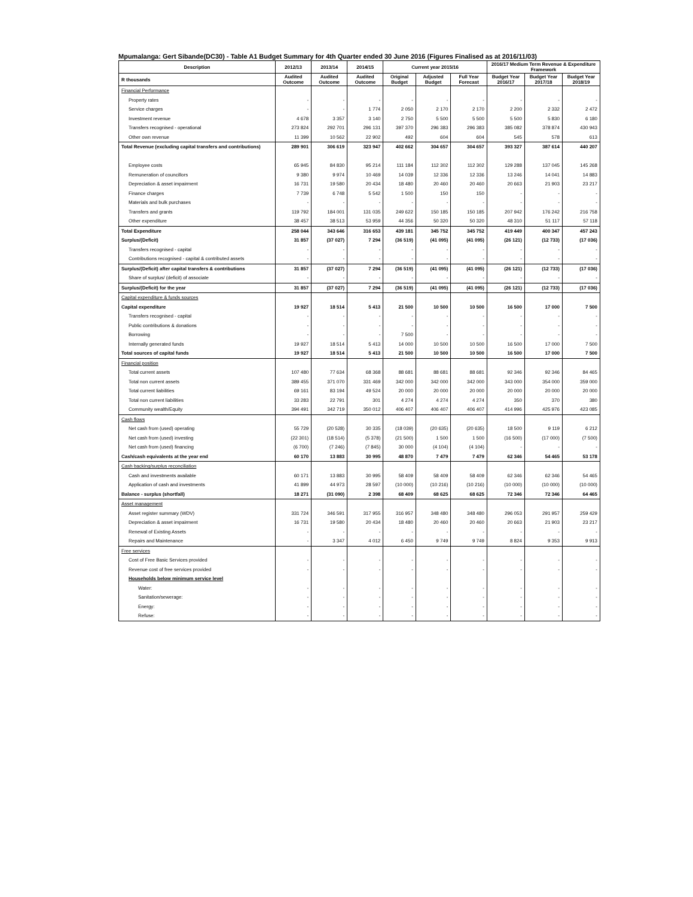Mpumalanga: Gert Sibande(DC30) - Table A1 Budget Summary for 4th Quarter ended 30 June 2016 (Figures Finalised as at 2016/11/03)
| Description | 2012/13 | 2013/14 | 2014/15 | Current year 2015/16 | | | 2016/17 Medium Term Revenue & Expenditure Framework | | |
| --- | --- | --- | --- | --- | --- | --- | --- | --- | --- |
| R thousands | Audited Outcome | Audited Outcome | Audited Outcome | Original Budget | Adjusted Budget | Full Year Forecast | Budget Year 2016/17 | Budget Year 2017/18 | Budget Year 2018/19 |
| Financial Performance | | | | | | | | | |
| Property rates | - | - | - | - | - | - | - | - | - |
| Service charges | - | - | 1 774 | 2 050 | 2 170 | 2 170 | 2 200 | 2 332 | 2 472 |
| Investment revenue | 4 678 | 3 357 | 3 140 | 2 750 | 5 500 | 5 500 | 5 500 | 5 830 | 6 180 |
| Transfers recognised - operational | 273 824 | 292 701 | 296 131 | 397 370 | 296 383 | 296 383 | 385 082 | 378 874 | 430 943 |
| Other own revenue | 11 399 | 10 562 | 22 902 | 492 | 604 | 604 | 545 | 578 | 613 |
| Total Revenue (excluding capital transfers and contributions) | 289 901 | 306 619 | 323 947 | 402 662 | 304 657 | 304 657 | 393 327 | 387 614 | 440 207 |
| Employee costs | 65 945 | 84 830 | 95 214 | 111 184 | 112 302 | 112 302 | 129 288 | 137 045 | 145 268 |
| Remuneration of councillors | 9 380 | 9 974 | 10 469 | 14 039 | 12 336 | 12 336 | 13 246 | 14 041 | 14 883 |
| Depreciation & asset impairment | 16 731 | 19 580 | 20 434 | 18 480 | 20 460 | 20 460 | 20 663 | 21 903 | 23 217 |
| Finance charges | 7 739 | 6 748 | 5 542 | 1 500 | 150 | 150 | - | - | - |
| Materials and bulk purchases | - | - | - | - | - | - | - | - | - |
| Transfers and grants | 119 792 | 184 001 | 131 035 | 249 622 | 150 185 | 150 185 | 207 942 | 176 242 | 216 758 |
| Other expenditure | 38 457 | 38 513 | 53 959 | 44 356 | 50 320 | 50 320 | 48 310 | 51 117 | 57 118 |
| Total Expenditure | 258 044 | 343 646 | 316 653 | 439 181 | 345 752 | 345 752 | 419 449 | 400 347 | 457 243 |
| Surplus/(Deficit) | 31 857 | (37 027) | 7 294 | (36 519) | (41 095) | (41 095) | (26 121) | (12 733) | (17 036) |
| Transfers recognised - capital | - | - | - | - | - | - | - | - | - |
| Contributions recognised - capital & contributed assets | - | - | - | - | - | - | - | - | - |
| Surplus/(Deficit) after capital transfers & contributions | 31 857 | (37 027) | 7 294 | (36 519) | (41 095) | (41 095) | (26 121) | (12 733) | (17 036) |
| Share of surplus/ (deficit) of associate | - | - | - | - | - | - | - | - | - |
| Surplus/(Deficit) for the year | 31 857 | (37 027) | 7 294 | (36 519) | (41 095) | (41 095) | (26 121) | (12 733) | (17 036) |
| Capital expenditure & funds sources | | | | | | | | | |
| Capital expenditure | 19 927 | 18 514 | 5 413 | 21 500 | 10 500 | 10 500 | 16 500 | 17 000 | 7 500 |
| Transfers recognised - capital | - | - | - | - | - | - | - | - | - |
| Public contributions & donations | - | - | - | - | - | - | - | - | - |
| Borrowing | - | - | - | 7 500 | - | - | - | - | - |
| Internally generated funds | 19 927 | 18 514 | 5 413 | 14 000 | 10 500 | 10 500 | 16 500 | 17 000 | 7 500 |
| Total sources of capital funds | 19 927 | 18 514 | 5 413 | 21 500 | 10 500 | 10 500 | 16 500 | 17 000 | 7 500 |
| Financial position | | | | | | | | | |
| Total current assets | 107 480 | 77 634 | 68 368 | 88 681 | 88 681 | 88 681 | 92 346 | 92 346 | 84 465 |
| Total non current assets | 389 455 | 371 070 | 331 469 | 342 000 | 342 000 | 342 000 | 343 000 | 354 000 | 359 000 |
| Total current liabilities | 69 161 | 83 194 | 49 524 | 20 000 | 20 000 | 20 000 | 20 000 | 20 000 | 20 000 |
| Total non current liabilities | 33 283 | 22 791 | 301 | 4 274 | 4 274 | 4 274 | 350 | 370 | 380 |
| Community wealth/Equity | 394 491 | 342 719 | 350 012 | 406 407 | 406 407 | 406 407 | 414 996 | 425 976 | 423 085 |
| Cash flows | | | | | | | | | |
| Net cash from (used) operating | 55 729 | (20 528) | 30 335 | (18 039) | (20 635) | (20 635) | 18 500 | 9 119 | 6 212 |
| Net cash from (used) investing | (22 301) | (18 514) | (5 378) | (21 500) | 1 500 | 1 500 | (16 500) | (17 000) | (7 500) |
| Net cash from (used) financing | (6 700) | (7 246) | (7 845) | 30 000 | (4 104) | (4 104) | - | - | - |
| Cash/cash equivalents at the year end | 60 170 | 13 883 | 30 995 | 48 870 | 7 479 | 7 479 | 62 346 | 54 465 | 53 178 |
| Cash backing/surplus reconciliation | | | | | | | | | |
| Cash and investments available | 60 171 | 13 883 | 30 995 | 58 409 | 58 409 | 58 409 | 62 346 | 62 346 | 54 465 |
| Application of cash and investments | 41 899 | 44 973 | 28 597 | (10 000) | (10 216) | (10 216) | (10 000) | (10 000) | (10 000) |
| Balance - surplus (shortfall) | 18 271 | (31 090) | 2 398 | 68 409 | 68 625 | 68 625 | 72 346 | 72 346 | 64 465 |
| Asset management | | | | | | | | | |
| Asset register summary (WDV) | 331 724 | 346 591 | 317 955 | 316 957 | 348 480 | 348 480 | 296 053 | 291 957 | 259 429 |
| Depreciation & asset impairment | 16 731 | 19 580 | 20 434 | 18 480 | 20 460 | 20 460 | 20 663 | 21 903 | 23 217 |
| Renewal of Existing Assets | - | - | - | - | - | - | - | - | - |
| Repairs and Maintenance | - | 3 347 | 4 012 | 6 450 | 9 749 | 9 749 | 8 824 | 9 353 | 9 913 |
| Free services | | | | | | | | | |
| Cost of Free Basic Services provided | - | - | - | - | - | - | - | - | - |
| Revenue cost of free services provided | - | - | - | - | - | - | - | - | - |
| Households below minimum service level | | | | | | | | | |
| Water: | - | - | - | - | - | - | - | - | - |
| Sanitation/sewerage: | - | - | - | - | - | - | - | - | - |
| Energy: | - | - | - | - | - | - | - | - | - |
| Refuse: | - | - | - | - | - | - | - | - | - |